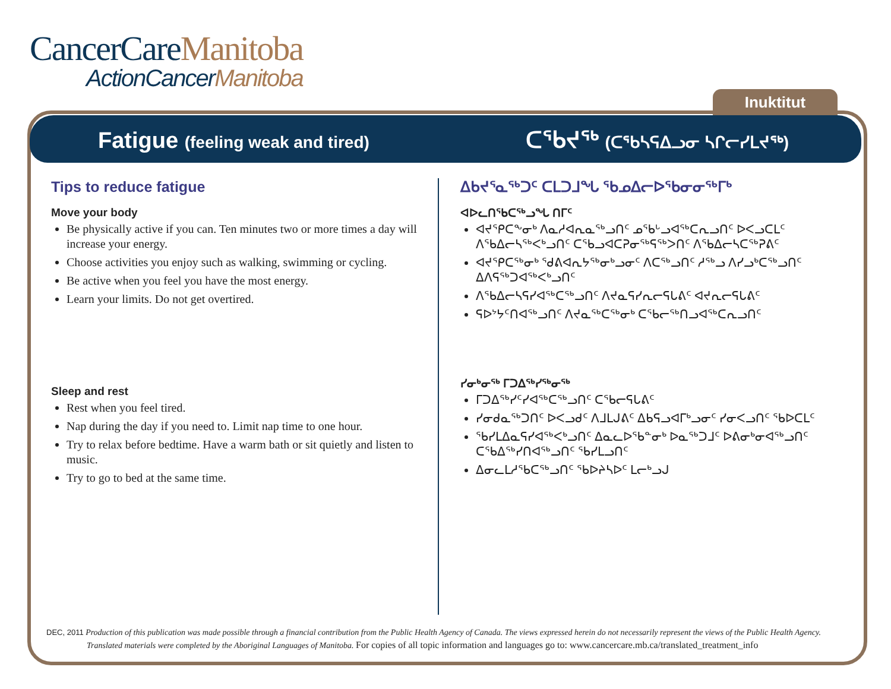CancerCareManitoba
ActionCancerManitoba
Inuktitut
Fatigue (feeling weak and tired)
ᑕᖃᔪᖅ (ᑕᖃᓴᕋᐃᓗᓂ ᓴᒋᓕᓯᒪᔪᖅ)
Tips to reduce fatigue
Move your body
Be physically active if you can. Ten minutes two or more times a day will increase your energy.
Choose activities you enjoy such as walking, swimming or cycling.
Be active when you feel you have the most energy.
Learn your limits. Do not get overtired.
Sleep and rest
Rest when you feel tired.
Nap during the day if you need to. Limit nap time to one hour.
Try to relax before bedtime. Have a warm bath or sit quietly and listen to music.
Try to go to bed at the same time.
ᐃᑲᔪᕐᓇᖅᑐᑦ ᑕᒪᑐᒧᖓ ᖃᓄᐃᓕᐅᖃᓂᓂᖅᒥᒃ
ᐊᐅᓚᑎᖃᑕᖅᓗᖓ ᑎᒥᑦ
ᐊᔪᕿᑕᖕᓂᒃ ᐱᓇᓱᐊᕆᓇᖅᓗᑎᑦ ᓄᖃᒡᓗᐊᖅᑕᕆᓗᑎᑦ ᐅᐸᓗᑕᒪᑦ ᐱᖃᐃᓕᓴᖅᐸᒃᓗᑎᑦ ᑕᖃᓗᐊᑕᕈᓂᖅᕋᖅᐳᑎᑦ ᐱᖃᐃᓕᓴᑕᖅᕈᕕᑦ
ᐊᔪᕿᑕᖅᓂᒃ ᖁᕕᐊᕆᔭᖅᓂᒃᓗᓂᑦ ᐱᑕᖅᓗᑎᑦ ᓱᖅᓗ ᐱᓯᓗᒃᑕᖅᓗᑎᑦ ᐃᐱᕋᖅᑐᐊᖅᐸᒃᓗᑎᑦ
ᐱᖃᐃᓕᓴᕋᓯᐊᖅᑕᖅᓗᑎᑦ ᐱᔪᓇᕋᓯᕆᓕᕋᒐᕕᑦ ᐊᔪᕆᓕᕋᒐᕕᑦ
ᕋᐅᔾᔭᑦᑎᐊᖅᓗᑎᑦ ᐱᔪᓇᖅᑕᖅᓂᒃ ᑕᖃᓕᖅᑎᓗᐊᖅᑕᕆᓗᑎᑦ
ᓯᓂᒃᓂᖅ ᒥᑐᐃᖅᓯᖅᓂᖅ
ᒥᑐᐃᖅᓯᑦᓯᐊᖅᑕᖅᓗᑎᑦ ᑕᖃᓕᕋᒐᕕᑦ
ᓯᓂᑯᓇᖅᑐᑎᑦ ᐅᐸᓗᑯᑦ ᐱᒧᒪᒍᕕᑦ ᐃᑲᕋᓗᐊᒥᒃᓗᓂᑦ ᓯᓂᐸᓗᑎᑦ ᖃᐅᑕᒪᑦ
ᖃᓯᒪᐃᓇᕋᓯᐊᖅᐸᒃᓗᑎᑦ ᐃᓇᓚᐅᖃᓐᓂᒃ ᐅᓇᖅᑐᒧᑦ ᐅᕕᓂᒃᓂᐊᖅᓗᑎᑦ ᑕᖃᐃᖅᓯᑎᐊᖅᓗᑎᑦ ᖃᓯᒪᓗᑎᑦ
ᐃᓂᓚᒪᓱᖃᑕᖅᓗᑎᑦ ᖃᐅᔨᓴᐅᑦ ᒪᓕᒃᓗᒍ
DEC, 2011 Production of this publication was made possible through a financial contribution from the Public Health Agency of Canada. The views expressed herein do not necessarily represent the views of the Public Health Agency.
Translated materials were completed by the Aboriginal Languages of Manitoba. For copies of all topic information and languages go to: www.cancercare.mb.ca/translated_treatment_info